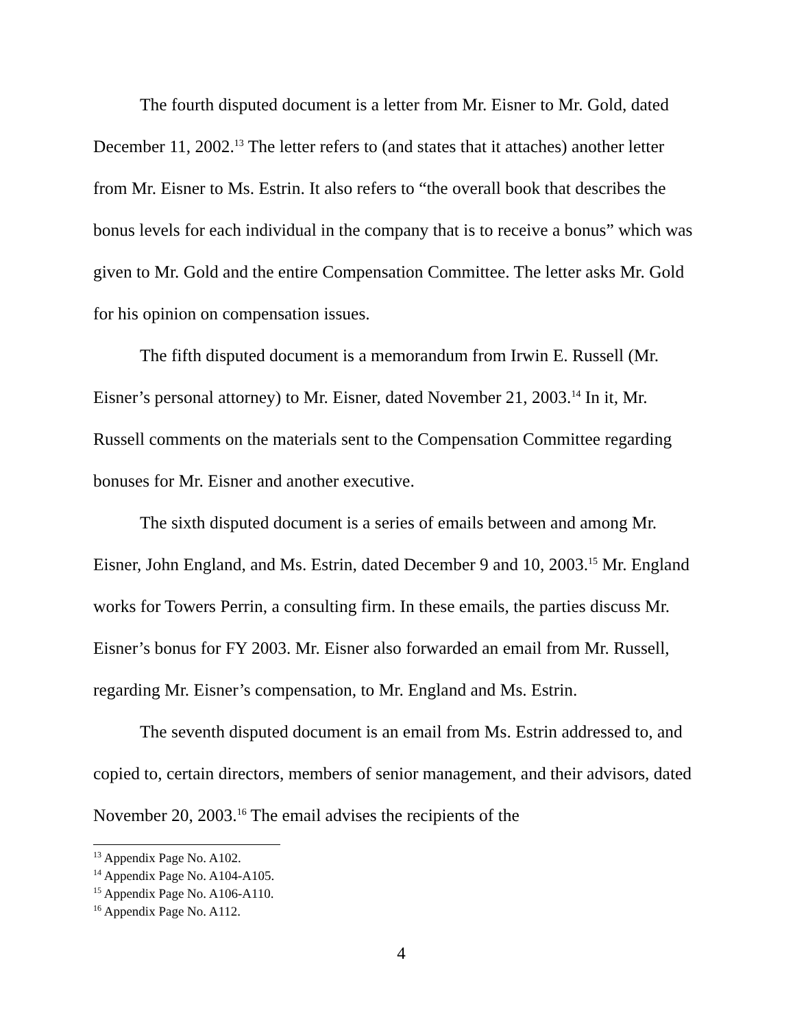The fourth disputed document is a letter from Mr. Eisner to Mr. Gold, dated December 11, 2002.<sup>13</sup> The letter refers to (and states that it attaches) another letter from Mr. Eisner to Ms. Estrin. It also refers to “the overall book that describes the bonus levels for each individual in the company that is to receive a bonus” which was given to Mr. Gold and the entire Compensation Committee. The letter asks Mr. Gold for his opinion on compensation issues.
The fifth disputed document is a memorandum from Irwin E. Russell (Mr. Eisner’s personal attorney) to Mr. Eisner, dated November 21, 2003.<sup>14</sup> In it, Mr. Russell comments on the materials sent to the Compensation Committee regarding bonuses for Mr. Eisner and another executive.
The sixth disputed document is a series of emails between and among Mr. Eisner, John England, and Ms. Estrin, dated December 9 and 10, 2003.<sup>15</sup> Mr. England works for Towers Perrin, a consulting firm. In these emails, the parties discuss Mr. Eisner’s bonus for FY 2003. Mr. Eisner also forwarded an email from Mr. Russell, regarding Mr. Eisner’s compensation, to Mr. England and Ms. Estrin.
The seventh disputed document is an email from Ms. Estrin addressed to, and copied to, certain directors, members of senior management, and their advisors, dated November 20, 2003.<sup>16</sup> The email advises the recipients of the
<sup>13</sup> Appendix Page No. A102.
<sup>14</sup> Appendix Page No. A104-A105.
<sup>15</sup> Appendix Page No. A106-A110.
<sup>16</sup> Appendix Page No. A112.
4